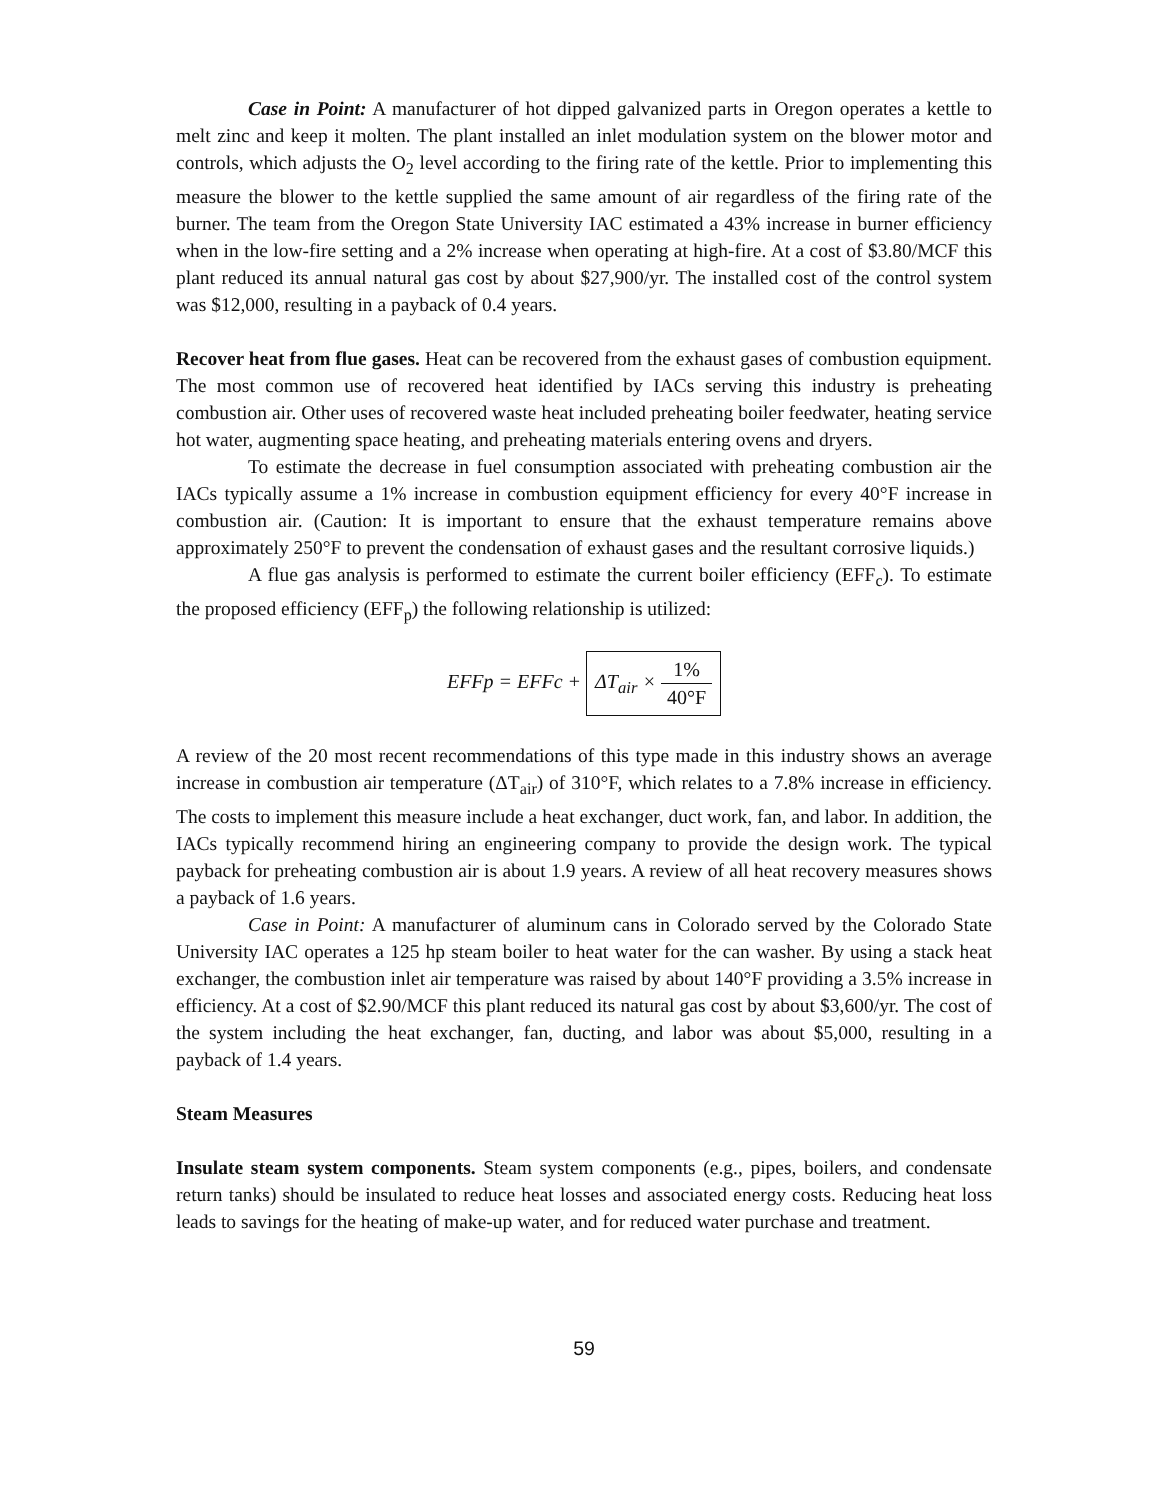Case in Point: A manufacturer of hot dipped galvanized parts in Oregon operates a kettle to melt zinc and keep it molten. The plant installed an inlet modulation system on the blower motor and controls, which adjusts the O<sub>2</sub> level according to the firing rate of the kettle. Prior to implementing this measure the blower to the kettle supplied the same amount of air regardless of the firing rate of the burner. The team from the Oregon State University IAC estimated a 43% increase in burner efficiency when in the low-fire setting and a 2% increase when operating at high-fire. At a cost of $3.80/MCF this plant reduced its annual natural gas cost by about $27,900/yr. The installed cost of the control system was $12,000, resulting in a payback of 0.4 years.
Recover heat from flue gases. Heat can be recovered from the exhaust gases of combustion equipment. The most common use of recovered heat identified by IACs serving this industry is preheating combustion air. Other uses of recovered waste heat included preheating boiler feedwater, heating service hot water, augmenting space heating, and preheating materials entering ovens and dryers.
To estimate the decrease in fuel consumption associated with preheating combustion air the IACs typically assume a 1% increase in combustion equipment efficiency for every 40°F increase in combustion air. (Caution: It is important to ensure that the exhaust temperature remains above approximately 250°F to prevent the condensation of exhaust gases and the resultant corrosive liquids.)
A flue gas analysis is performed to estimate the current boiler efficiency (EFF<sub>c</sub>). To estimate the proposed efficiency (EFF<sub>p</sub>) the following relationship is utilized:
EFFp = EFFc + ΔT<sub>air</sub> × 1% 40°F
A review of the 20 most recent recommendations of this type made in this industry shows an average increase in combustion air temperature (ΔT<sub>air</sub>) of 310°F, which relates to a 7.8% increase in efficiency. The costs to implement this measure include a heat exchanger, duct work, fan, and labor. In addition, the IACs typically recommend hiring an engineering company to provide the design work. The typical payback for preheating combustion air is about 1.9 years. A review of all heat recovery measures shows a payback of 1.6 years.
Case in Point: A manufacturer of aluminum cans in Colorado served by the Colorado State University IAC operates a 125 hp steam boiler to heat water for the can washer. By using a stack heat exchanger, the combustion inlet air temperature was raised by about 140°F providing a 3.5% increase in efficiency. At a cost of $2.90/MCF this plant reduced its natural gas cost by about $3,600/yr. The cost of the system including the heat exchanger, fan, ducting, and labor was about $5,000, resulting in a payback of 1.4 years.
Steam Measures
Insulate steam system components. Steam system components (e.g., pipes, boilers, and condensate return tanks) should be insulated to reduce heat losses and associated energy costs. Reducing heat loss leads to savings for the heating of make-up water, and for reduced water purchase and treatment.
59